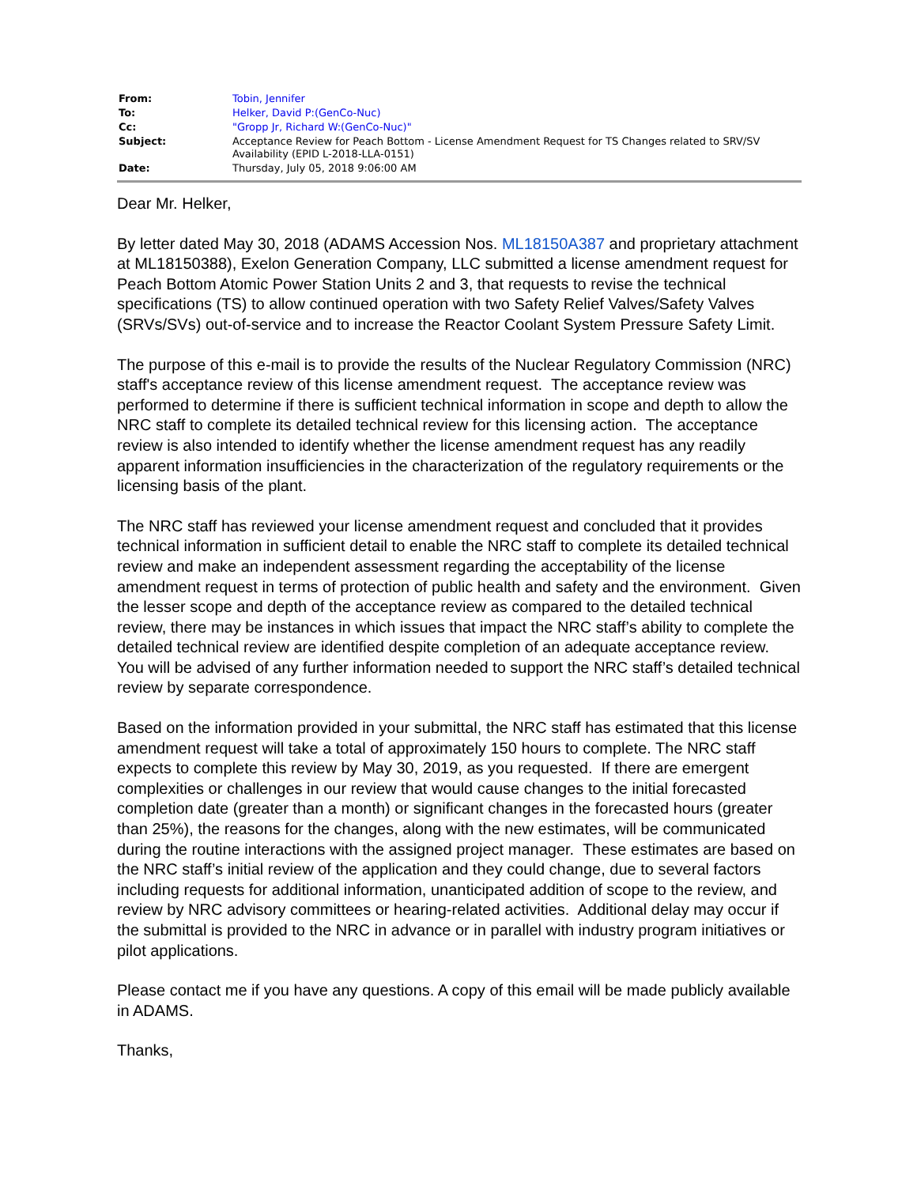| From: | Tobin, Jennifer |
| To: | Helker, David P:(GenCo-Nuc) |
| Cc: | "Gropp Jr, Richard W:(GenCo-Nuc)" |
| Subject: | Acceptance Review for Peach Bottom - License Amendment Request for TS Changes related to SRV/SV Availability (EPID L-2018-LLA-0151) |
| Date: | Thursday, July 05, 2018 9:06:00 AM |
Dear Mr. Helker,
By letter dated May 30, 2018 (ADAMS Accession Nos. ML18150A387 and proprietary attachment at ML18150388), Exelon Generation Company, LLC submitted a license amendment request for Peach Bottom Atomic Power Station Units 2 and 3, that requests to revise the technical specifications (TS) to allow continued operation with two Safety Relief Valves/Safety Valves (SRVs/SVs) out-of-service and to increase the Reactor Coolant System Pressure Safety Limit.
The purpose of this e-mail is to provide the results of the Nuclear Regulatory Commission (NRC) staff's acceptance review of this license amendment request. The acceptance review was performed to determine if there is sufficient technical information in scope and depth to allow the NRC staff to complete its detailed technical review for this licensing action. The acceptance review is also intended to identify whether the license amendment request has any readily apparent information insufficiencies in the characterization of the regulatory requirements or the licensing basis of the plant.
The NRC staff has reviewed your license amendment request and concluded that it provides technical information in sufficient detail to enable the NRC staff to complete its detailed technical review and make an independent assessment regarding the acceptability of the license amendment request in terms of protection of public health and safety and the environment. Given the lesser scope and depth of the acceptance review as compared to the detailed technical review, there may be instances in which issues that impact the NRC staff’s ability to complete the detailed technical review are identified despite completion of an adequate acceptance review. You will be advised of any further information needed to support the NRC staff’s detailed technical review by separate correspondence.
Based on the information provided in your submittal, the NRC staff has estimated that this license amendment request will take a total of approximately 150 hours to complete. The NRC staff expects to complete this review by May 30, 2019, as you requested. If there are emergent complexities or challenges in our review that would cause changes to the initial forecasted completion date (greater than a month) or significant changes in the forecasted hours (greater than 25%), the reasons for the changes, along with the new estimates, will be communicated during the routine interactions with the assigned project manager. These estimates are based on the NRC staff’s initial review of the application and they could change, due to several factors including requests for additional information, unanticipated addition of scope to the review, and review by NRC advisory committees or hearing-related activities. Additional delay may occur if the submittal is provided to the NRC in advance or in parallel with industry program initiatives or pilot applications.
Please contact me if you have any questions. A copy of this email will be made publicly available in ADAMS.
Thanks,